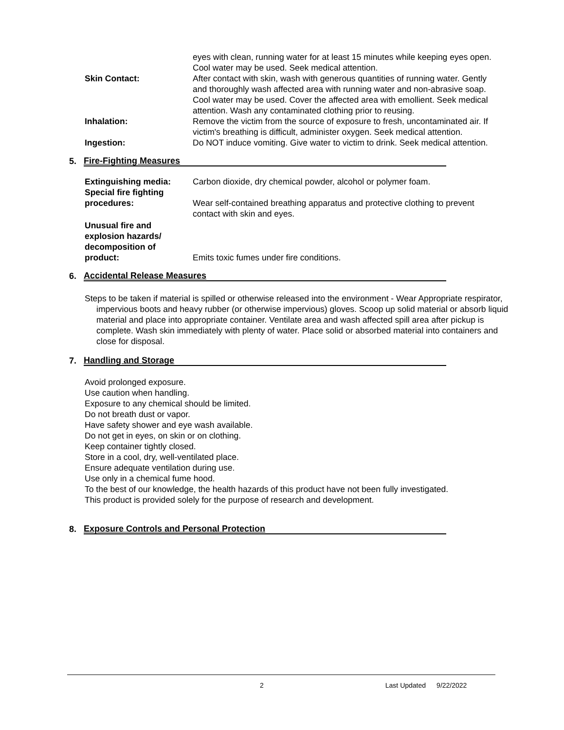eyes with clean, running water for at least 15 minutes while keeping eyes open. Cool water may be used. Seek medical attention.
Skin Contact: After contact with skin, wash with generous quantities of running water. Gently and thoroughly wash affected area with running water and non-abrasive soap. Cool water may be used. Cover the affected area with emollient. Seek medical attention. Wash any contaminated clothing prior to reusing.
Inhalation: Remove the victim from the source of exposure to fresh, uncontaminated air. If victim's breathing is difficult, administer oxygen. Seek medical attention.
Ingestion: Do NOT induce vomiting. Give water to victim to drink. Seek medical attention.
5. Fire-Fighting Measures
Extinguishing media: Carbon dioxide, dry chemical powder, alcohol or polymer foam.
Special fire fighting
procedures:
Wear self-contained breathing apparatus and protective clothing to prevent contact with skin and eyes.
Unusual fire and
explosion hazards/
decomposition of
product:
Emits toxic fumes under fire conditions.
6. Accidental Release Measures
Steps to be taken if material is spilled or otherwise released into the environment - Wear Appropriate respirator, impervious boots and heavy rubber (or otherwise impervious) gloves. Scoop up solid material or absorb liquid material and place into appropriate container. Ventilate area and wash affected spill area after pickup is complete. Wash skin immediately with plenty of water. Place solid or absorbed material into containers and close for disposal.
7. Handling and Storage
Avoid prolonged exposure.
Use caution when handling.
Exposure to any chemical should be limited.
Do not breath dust or vapor.
Have safety shower and eye wash available.
Do not get in eyes, on skin or on clothing.
Keep container tightly closed.
Store in a cool, dry, well-ventilated place.
Ensure adequate ventilation during use.
Use only in a chemical fume hood.
To the best of our knowledge, the health hazards of this product have not been fully investigated.
This product is provided solely for the purpose of research and development.
8. Exposure Controls and Personal Protection
2 Last Updated 9/22/2022